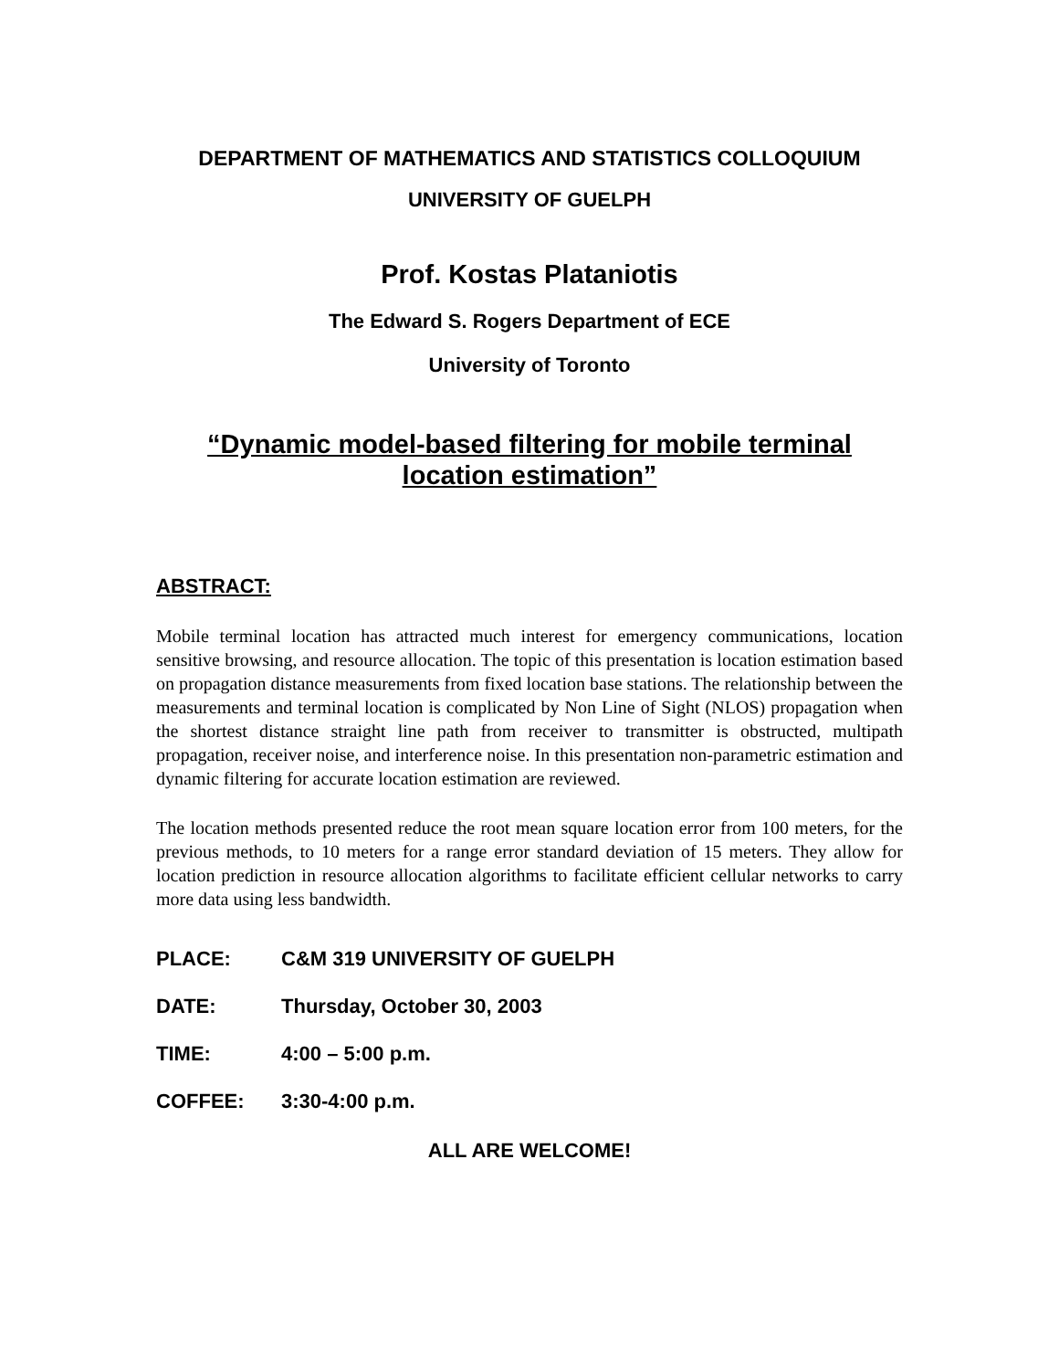DEPARTMENT OF MATHEMATICS AND STATISTICS COLLOQUIUM
UNIVERSITY OF GUELPH
Prof. Kostas Plataniotis
The Edward S. Rogers Department of ECE
University of Toronto
“Dynamic model-based filtering for mobile terminal
location estimation”
ABSTRACT:
Mobile terminal location has attracted much interest for emergency communications, location sensitive browsing, and resource allocation. The topic of this presentation is location estimation based on propagation distance measurements from fixed location base stations. The relationship between the measurements and terminal location is complicated by Non Line of Sight (NLOS) propagation when the shortest distance straight line path from receiver to transmitter is obstructed, multipath propagation, receiver noise, and interference noise. In this presentation non-parametric estimation and dynamic filtering for accurate location estimation are reviewed.
The location methods presented reduce the root mean square location error from 100 meters, for the previous methods, to 10 meters for a range error standard deviation of 15 meters. They allow for location prediction in resource allocation algorithms to facilitate efficient cellular networks to carry more data using less bandwidth.
PLACE: C&M 319 UNIVERSITY OF GUELPH
DATE: Thursday, October 30, 2003
TIME: 4:00 – 5:00 p.m.
COFFEE: 3:30-4:00 p.m.
ALL ARE WELCOME!